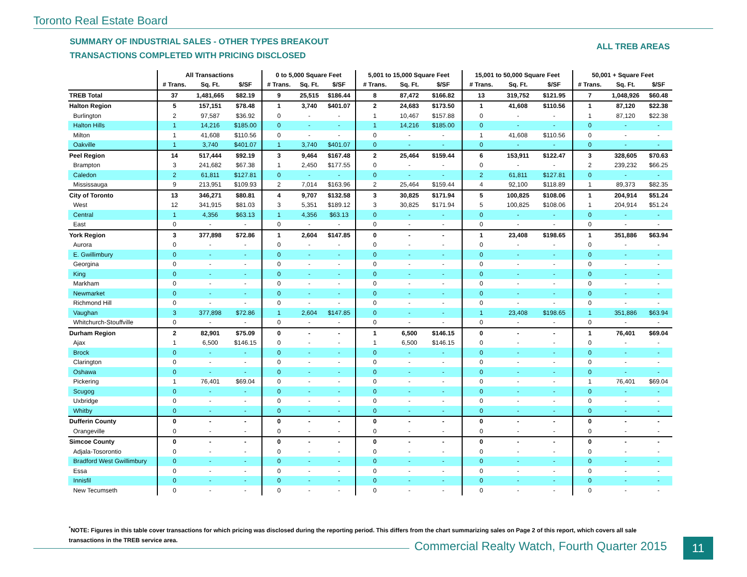Toronto Real Estate Board
SUMMARY OF INDUSTRIAL SALES - OTHER TYPES BREAKOUT
TRANSACTIONS COMPLETED WITH PRICING DISCLOSED
ALL TREB AREAS
| | All Transactions | | | 0 to 5,000 Square Feet | | | 5,001 to 15,000 Square Feet | | | 15,001 to 50,000 Square Feet | | | 50,001 + Square Feet | | |
| --- | --- | --- | --- | --- | --- | --- | --- | --- | --- | --- | --- | --- | --- | --- | --- |
| | # Trans. | Sq. Ft. | $/SF | # Trans. | Sq. Ft. | $/SF | # Trans. | Sq. Ft. | $/SF | # Trans. | Sq. Ft. | $/SF | # Trans. | Sq. Ft. | $/SF |
| TREB Total | 37 | 1,481,665 | $82.19 | 9 | 25,515 | $186.44 | 8 | 87,472 | $166.82 | 13 | 319,752 | $121.95 | 7 | 1,048,926 | $60.48 |
| Halton Region | 5 | 157,151 | $78.48 | 1 | 3,740 | $401.07 | 2 | 24,683 | $173.50 | 1 | 41,608 | $110.56 | 1 | 87,120 | $22.38 |
| Burlington | 2 | 97,587 | $36.92 | 0 | - | - | 1 | 10,467 | $157.88 | 0 | - | - | 1 | 87,120 | $22.38 |
| Halton Hills | 1 | 14,216 | $185.00 | 0 | - | - | 1 | 14,216 | $185.00 | 0 | - | - | 0 | - | - |
| Milton | 1 | 41,608 | $110.56 | 0 | - | - | 0 | - | - | 1 | 41,608 | $110.56 | 0 | - | - |
| Oakville | 1 | 3,740 | $401.07 | 1 | 3,740 | $401.07 | 0 | - | - | 0 | - | - | 0 | - | - |
| Peel Region | 14 | 517,444 | $92.19 | 3 | 9,464 | $167.48 | 2 | 25,464 | $159.44 | 6 | 153,911 | $122.47 | 3 | 328,605 | $70.63 |
| Brampton | 3 | 241,682 | $67.38 | 1 | 2,450 | $177.55 | 0 | - | - | 0 | - | - | 2 | 239,232 | $66.25 |
| Caledon | 2 | 61,811 | $127.81 | 0 | - | - | 0 | - | - | 2 | 61,811 | $127.81 | 0 | - | - |
| Mississauga | 9 | 213,951 | $109.93 | 2 | 7,014 | $163.96 | 2 | 25,464 | $159.44 | 4 | 92,100 | $118.89 | 1 | 89,373 | $82.35 |
| City of Toronto | 13 | 346,271 | $80.81 | 4 | 9,707 | $132.58 | 3 | 30,825 | $171.94 | 5 | 100,825 | $108.06 | 1 | 204,914 | $51.24 |
| West | 12 | 341,915 | $81.03 | 3 | 5,351 | $189.12 | 3 | 30,825 | $171.94 | 5 | 100,825 | $108.06 | 1 | 204,914 | $51.24 |
| Central | 1 | 4,356 | $63.13 | 1 | 4,356 | $63.13 | 0 | - | - | 0 | - | - | 0 | - | - |
| East | 0 | - | - | 0 | - | - | 0 | - | - | 0 | - | - | 0 | - | - |
| York Region | 3 | 377,898 | $72.86 | 1 | 2,604 | $147.85 | 0 | - | - | 1 | 23,408 | $198.65 | 1 | 351,886 | $63.94 |
| Aurora | 0 | - | - | 0 | - | - | 0 | - | - | 0 | - | - | 0 | - | - |
| E. Gwillimbury | 0 | - | - | 0 | - | - | 0 | - | - | 0 | - | - | 0 | - | - |
| Georgina | 0 | - | - | 0 | - | - | 0 | - | - | 0 | - | - | 0 | - | - |
| King | 0 | - | - | 0 | - | - | 0 | - | - | 0 | - | - | 0 | - | - |
| Markham | 0 | - | - | 0 | - | - | 0 | - | - | 0 | - | - | 0 | - | - |
| Newmarket | 0 | - | - | 0 | - | - | 0 | - | - | 0 | - | - | 0 | - | - |
| Richmond Hill | 0 | - | - | 0 | - | - | 0 | - | - | 0 | - | - | 0 | - | - |
| Vaughan | 3 | 377,898 | $72.86 | 1 | 2,604 | $147.85 | 0 | - | - | 1 | 23,408 | $198.65 | 1 | 351,886 | $63.94 |
| Whitchurch-Stouffville | 0 | - | - | 0 | - | - | 0 | - | - | 0 | - | - | 0 | - | - |
| Durham Region | 2 | 82,901 | $75.09 | 0 | - | - | 1 | 6,500 | $146.15 | 0 | - | - | 1 | 76,401 | $69.04 |
| Ajax | 1 | 6,500 | $146.15 | 0 | - | - | 1 | 6,500 | $146.15 | 0 | - | - | 0 | - | - |
| Brock | 0 | - | - | 0 | - | - | 0 | - | - | 0 | - | - | 0 | - | - |
| Clarington | 0 | - | - | 0 | - | - | 0 | - | - | 0 | - | - | 0 | - | - |
| Oshawa | 0 | - | - | 0 | - | - | 0 | - | - | 0 | - | - | 0 | - | - |
| Pickering | 1 | 76,401 | $69.04 | 0 | - | - | 0 | - | - | 0 | - | - | 1 | 76,401 | $69.04 |
| Scugog | 0 | - | - | 0 | - | - | 0 | - | - | 0 | - | - | 0 | - | - |
| Uxbridge | 0 | - | - | 0 | - | - | 0 | - | - | 0 | - | - | 0 | - | - |
| Whitby | 0 | - | - | 0 | - | - | 0 | - | - | 0 | - | - | 0 | - | - |
| Dufferin County | 0 | - | - | 0 | - | - | 0 | - | - | 0 | - | - | 0 | - | - |
| Orangeville | 0 | - | - | 0 | - | - | 0 | - | - | 0 | - | - | 0 | - | - |
| Simcoe County | 0 | - | - | 0 | - | - | 0 | - | - | 0 | - | - | 0 | - | - |
| Adjala-Tosorontio | 0 | - | - | 0 | - | - | 0 | - | - | 0 | - | - | 0 | - | - |
| Bradford West Gwillimbury | 0 | - | - | 0 | - | - | 0 | - | - | 0 | - | - | 0 | - | - |
| Essa | 0 | - | - | 0 | - | - | 0 | - | - | 0 | - | - | 0 | - | - |
| Innisfil | 0 | - | - | 0 | - | - | 0 | - | - | 0 | - | - | 0 | - | - |
| New Tecumseth | 0 | - | - | 0 | - | - | 0 | - | - | 0 | - | - | 0 | - | - |
<sup>*</sup> NOTE: Figures in this table cover transactions for which pricing was disclosed during the reporting period. This differs from the chart summarizing sales on Page 2 of this report, which covers all sale transactions in the TREB service area.
Commercial Realty Watch, Fourth Quarter 2015
11